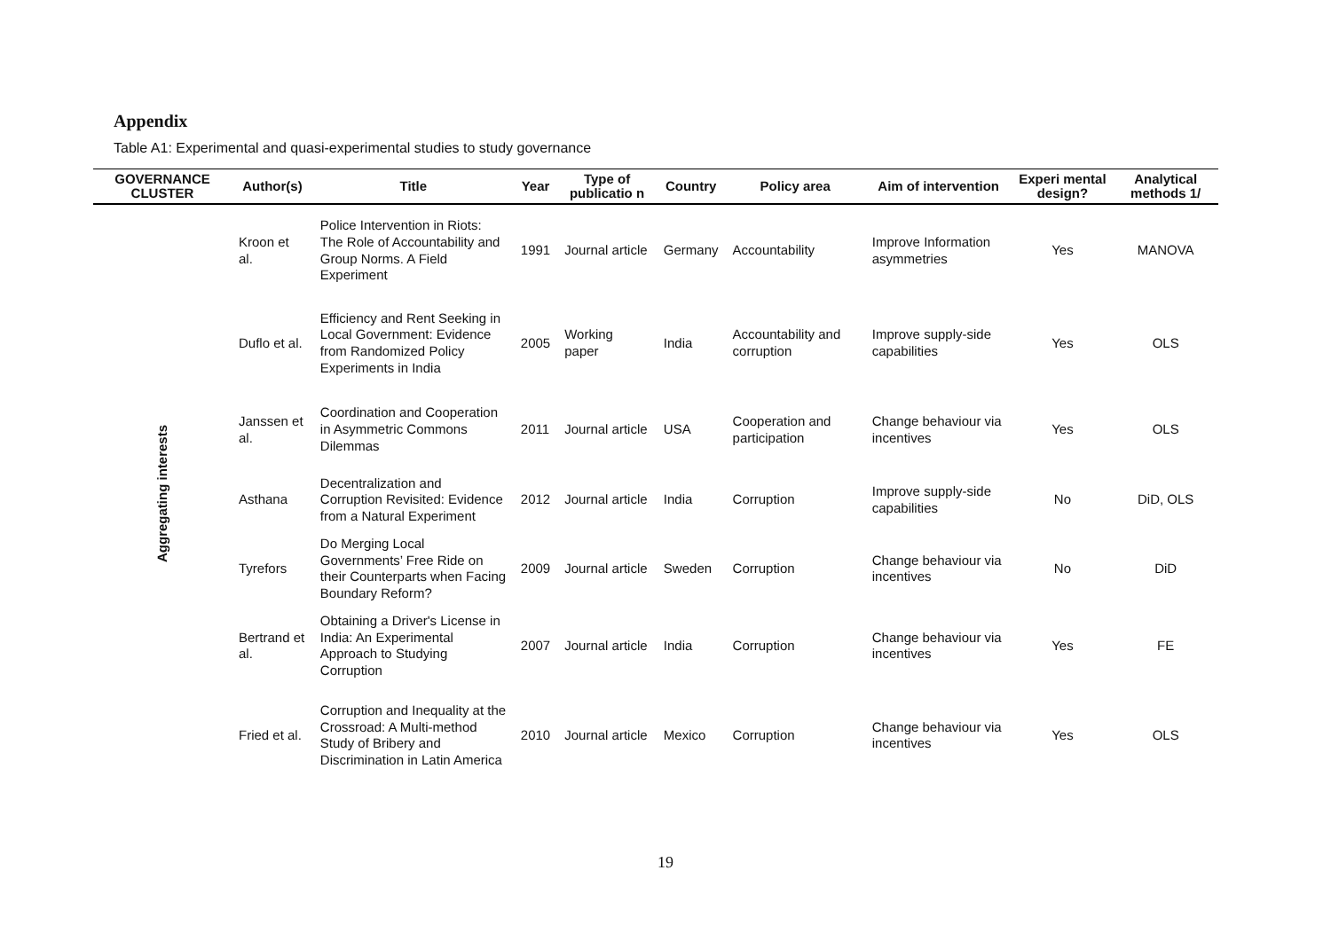Appendix
Table A1: Experimental and quasi-experimental studies to study governance
| GOVERNANCE CLUSTER | Author(s) | Title | Year | Type of publicatio n | Country | Policy area | Aim of intervention | Experi mental design? | Analytical methods 1/ |
| --- | --- | --- | --- | --- | --- | --- | --- | --- | --- |
| Aggregating interests | Kroon et al. | Police Intervention in Riots: The Role of Accountability and Group Norms. A Field Experiment | 1991 | Journal article | Germany | Accountability | Improve Information asymmetries | Yes | MANOVA |
| | Duflo et al. | Efficiency and Rent Seeking in Local Government: Evidence from Randomized Policy Experiments in India | 2005 | Working paper | India | Accountability and corruption | Improve supply-side capabilities | Yes | OLS |
| | Janssen et al. | Coordination and Cooperation in Asymmetric Commons Dilemmas | 2011 | Journal article | USA | Cooperation and participation | Change behaviour via incentives | Yes | OLS |
| | Asthana | Decentralization and Corruption Revisited: Evidence from a Natural Experiment | 2012 | Journal article | India | Corruption | Improve supply-side capabilities | No | DiD, OLS |
| | Tyrefors | Do Merging Local Governments’ Free Ride on their Counterparts when Facing Boundary Reform? | 2009 | Journal article | Sweden | Corruption | Change behaviour via incentives | No | DiD |
| | Bertrand et al. | Obtaining a Driver's License in India: An Experimental Approach to Studying Corruption | 2007 | Journal article | India | Corruption | Change behaviour via incentives | Yes | FE |
| | Fried et al. | Corruption and Inequality at the Crossroad: A Multi-method Study of Bribery and Discrimination in Latin America | 2010 | Journal article | Mexico | Corruption | Change behaviour via incentives | Yes | OLS |
19